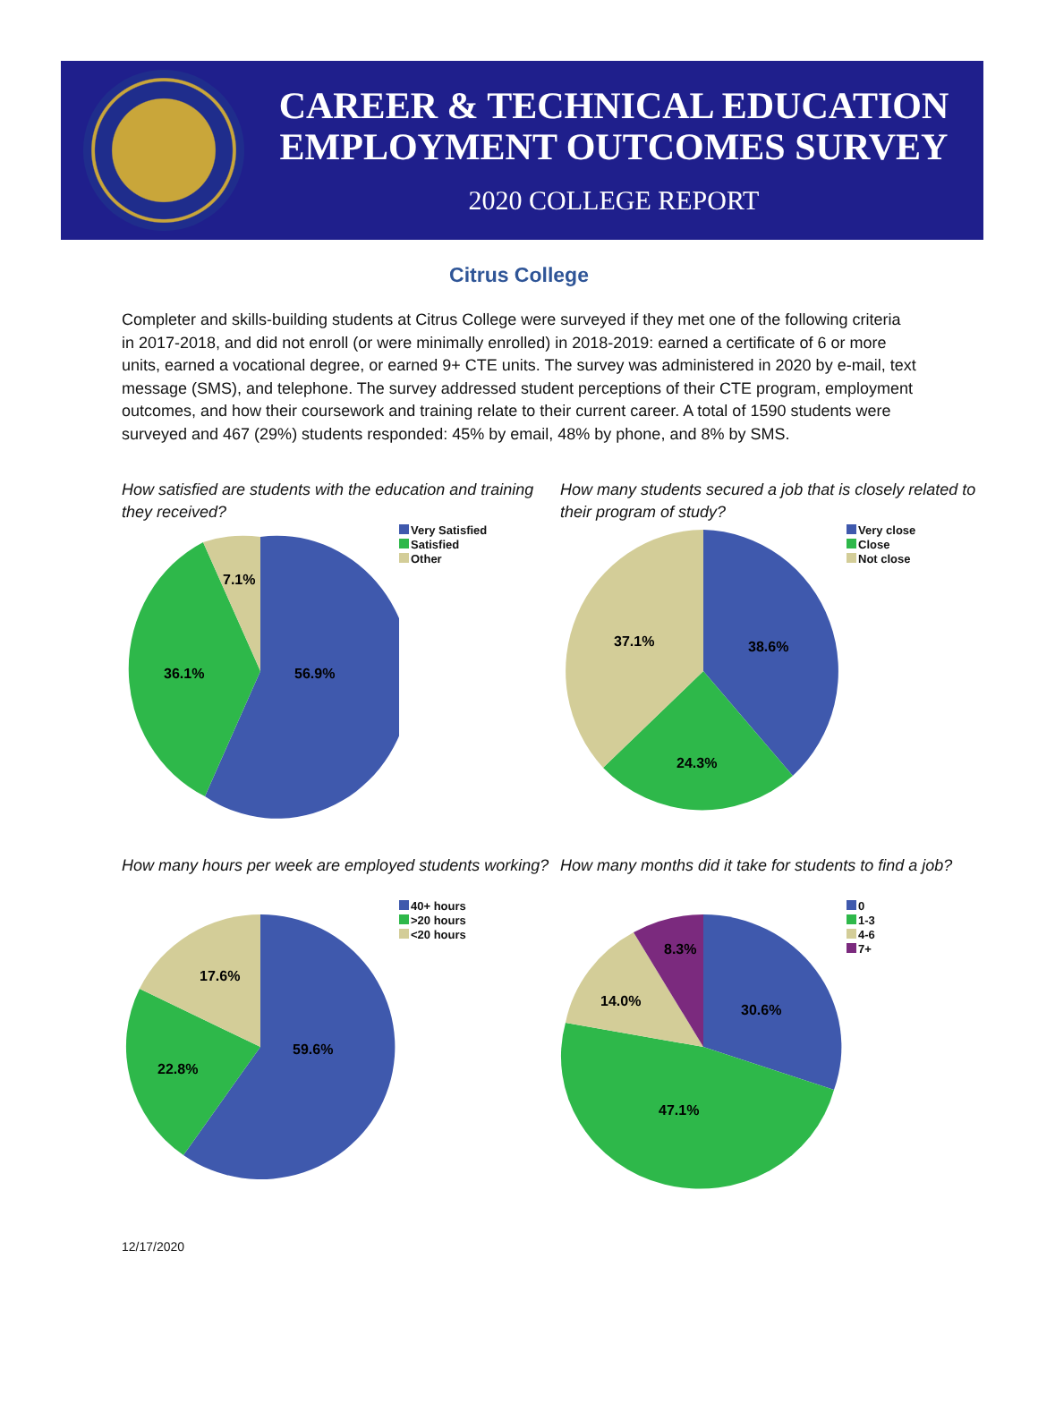CAREER & TECHNICAL EDUCATION
EMPLOYMENT OUTCOMES SURVEY
2020 COLLEGE REPORT
Citrus College
Completer and skills-building students at Citrus College were surveyed if they met one of the following criteria in 2017-2018, and did not enroll (or were minimally enrolled) in 2018-2019: earned a certificate of 6 or more units, earned a vocational degree, or earned 9+ CTE units. The survey was administered in 2020 by e-mail, text message (SMS), and telephone. The survey addressed student perceptions of their CTE program, employment outcomes, and how their coursework and training relate to their current career. A total of 1590 students were surveyed and 467 (29%) students responded: 45% by email, 48% by phone, and 8% by SMS.
How satisfied are students with the education and training they received?
56.9%
36.1%
7.1%
Very Satisfied
Satisfied
Other
How many students secured a job that is closely related to their program of study?
38.6%
24.3%
37.1%
Very close
Close
Not close
How many hours per week are employed students working?
59.6%
22.8%
17.6%
40+ hours
>20 hours
<20 hours
How many months did it take for students to find a job?
30.6%
47.1%
14.0%
8.3%
0
1-3
4-6
7+
12/17/2020